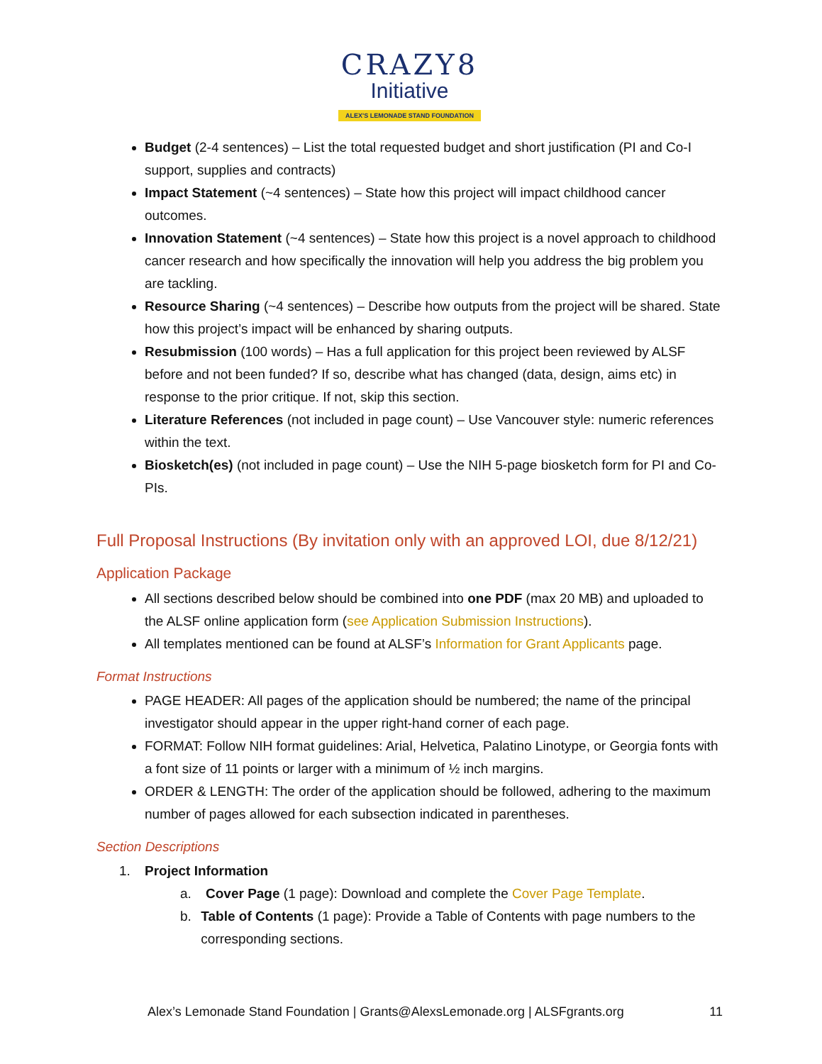CRAZY8
Initiative
ALEX'S LEMONADE STAND FOUNDATION
Budget (2-4 sentences) – List the total requested budget and short justification (PI and Co-I support, supplies and contracts)
Impact Statement (~4 sentences) – State how this project will impact childhood cancer outcomes.
Innovation Statement (~4 sentences) – State how this project is a novel approach to childhood cancer research and how specifically the innovation will help you address the big problem you are tackling.
Resource Sharing (~4 sentences) – Describe how outputs from the project will be shared. State how this project’s impact will be enhanced by sharing outputs.
Resubmission (100 words) – Has a full application for this project been reviewed by ALSF before and not been funded? If so, describe what has changed (data, design, aims etc) in response to the prior critique. If not, skip this section.
Literature References (not included in page count) – Use Vancouver style: numeric references within the text.
Biosketch(es) (not included in page count) – Use the NIH 5-page biosketch form for PI and Co-PIs.
Full Proposal Instructions (By invitation only with an approved LOI, due 8/12/21)
Application Package
All sections described below should be combined into one PDF (max 20 MB) and uploaded to the ALSF online application form (see Application Submission Instructions).
All templates mentioned can be found at ALSF’s Information for Grant Applicants page.
Format Instructions
PAGE HEADER: All pages of the application should be numbered; the name of the principal investigator should appear in the upper right-hand corner of each page.
FORMAT: Follow NIH format guidelines: Arial, Helvetica, Palatino Linotype, or Georgia fonts with a font size of 11 points or larger with a minimum of ½ inch margins.
ORDER & LENGTH: The order of the application should be followed, adhering to the maximum number of pages allowed for each subsection indicated in parentheses.
Section Descriptions
1. Project Information
a. Cover Page (1 page): Download and complete the Cover Page Template.
b. Table of Contents (1 page): Provide a Table of Contents with page numbers to the corresponding sections.
Alex’s Lemonade Stand Foundation | Grants@AlexsLemonade.org | ALSFgrants.org 11